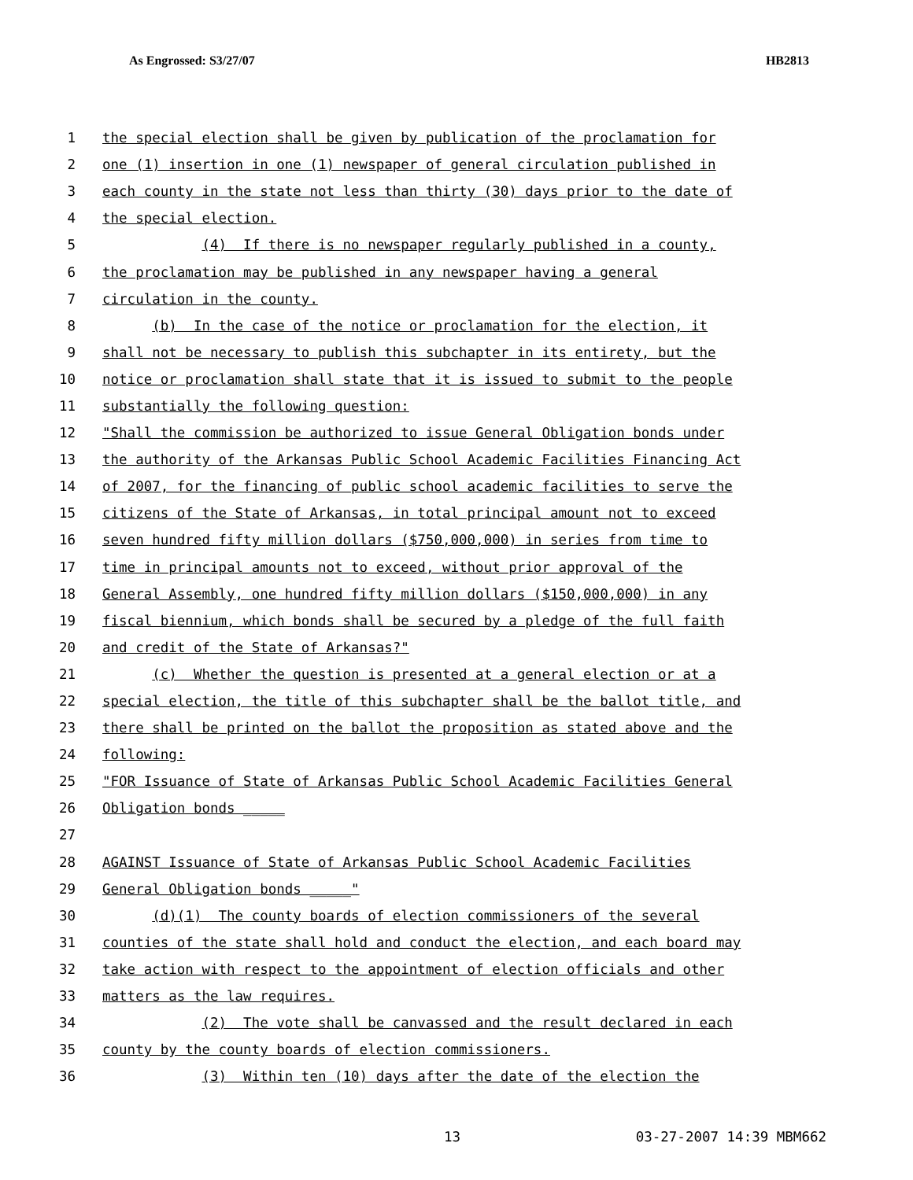As Engrossed: S3/27/07 HB2813
1 the special election shall be given by publication of the proclamation for
2 one (1) insertion in one (1) newspaper of general circulation published in
3 each county in the state not less than thirty (30) days prior to the date of
4 the special election.
5 (4) If there is no newspaper regularly published in a county,
6 the proclamation may be published in any newspaper having a general
7 circulation in the county.
8 (b) In the case of the notice or proclamation for the election, it
9 shall not be necessary to publish this subchapter in its entirety, but the
10 notice or proclamation shall state that it is issued to submit to the people
11 substantially the following question:
12 "Shall the commission be authorized to issue General Obligation bonds under
13 the authority of the Arkansas Public School Academic Facilities Financing Act
14 of 2007, for the financing of public school academic facilities to serve the
15 citizens of the State of Arkansas, in total principal amount not to exceed
16 seven hundred fifty million dollars ($750,000,000) in series from time to
17 time in principal amounts not to exceed, without prior approval of the
18 General Assembly, one hundred fifty million dollars ($150,000,000) in any
19 fiscal biennium, which bonds shall be secured by a pledge of the full faith
20 and credit of the State of Arkansas?"
21 (c) Whether the question is presented at a general election or at a
22 special election, the title of this subchapter shall be the ballot title, and
23 there shall be printed on the ballot the proposition as stated above and the
24 following:
25 "FOR Issuance of State of Arkansas Public School Academic Facilities General
26 Obligation bonds _____
27
28 AGAINST Issuance of State of Arkansas Public School Academic Facilities
29 General Obligation bonds _____"
30 (d)(1) The county boards of election commissioners of the several
31 counties of the state shall hold and conduct the election, and each board may
32 take action with respect to the appointment of election officials and other
33 matters as the law requires.
34 (2) The vote shall be canvassed and the result declared in each
35 county by the county boards of election commissioners.
36 (3) Within ten (10) days after the date of the election the
13 03-27-2007 14:39 MBM662